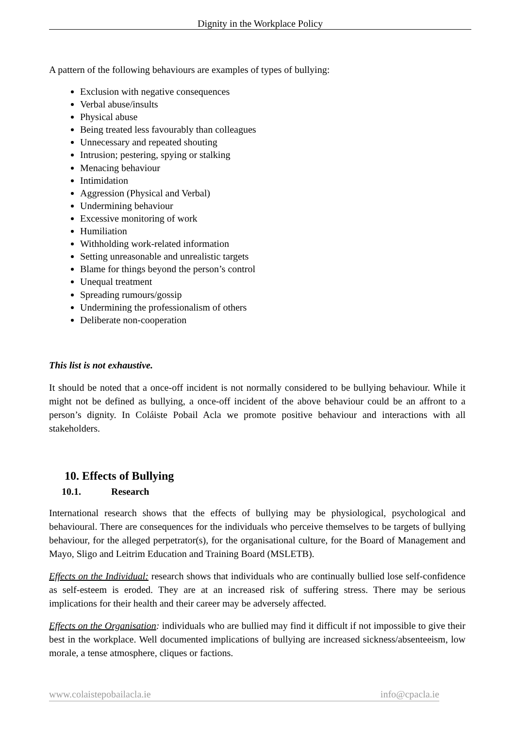Dignity in the Workplace Policy
A pattern of the following behaviours are examples of types of bullying:
Exclusion with negative consequences
Verbal abuse/insults
Physical abuse
Being treated less favourably than colleagues
Unnecessary and repeated shouting
Intrusion; pestering, spying or stalking
Menacing behaviour
Intimidation
Aggression (Physical and Verbal)
Undermining behaviour
Excessive monitoring of work
Humiliation
Withholding work-related information
Setting unreasonable and unrealistic targets
Blame for things beyond the person’s control
Unequal treatment
Spreading rumours/gossip
Undermining the professionalism of others
Deliberate non-cooperation
This list is not exhaustive.
It should be noted that a once-off incident is not normally considered to be bullying behaviour. While it might not be defined as bullying, a once-off incident of the above behaviour could be an affront to a person’s dignity. In Coláiste Pobail Acla we promote positive behaviour and interactions with all stakeholders.
10. Effects of Bullying
10.1. Research
International research shows that the effects of bullying may be physiological, psychological and behavioural. There are consequences for the individuals who perceive themselves to be targets of bullying behaviour, for the alleged perpetrator(s), for the organisational culture, for the Board of Management and Mayo, Sligo and Leitrim Education and Training Board (MSLETB).
Effects on the Individual: research shows that individuals who are continually bullied lose self-confidence as self-esteem is eroded. They are at an increased risk of suffering stress. There may be serious implications for their health and their career may be adversely affected.
Effects on the Organisation: individuals who are bullied may find it difficult if not impossible to give their best in the workplace. Well documented implications of bullying are increased sickness/absenteeism, low morale, a tense atmosphere, cliques or factions.
www.colaistepobailacla.ie info@cpacla.ie